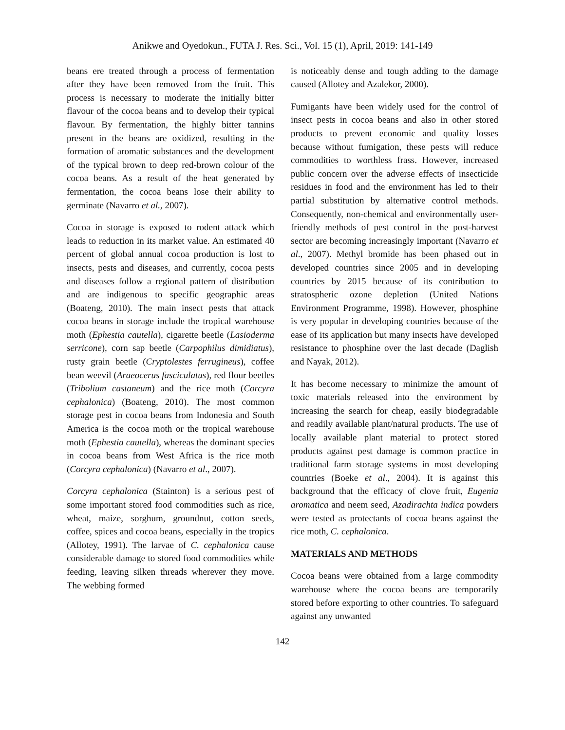Anikwe and Oyedokun., FUTA J. Res. Sci., Vol. 15 (1), April, 2019: 141-149
beans ere treated through a process of fermentation after they have been removed from the fruit. This process is necessary to moderate the initially bitter flavour of the cocoa beans and to develop their typical flavour. By fermentation, the highly bitter tannins present in the beans are oxidized, resulting in the formation of aromatic substances and the development of the typical brown to deep red-brown colour of the cocoa beans. As a result of the heat generated by fermentation, the cocoa beans lose their ability to germinate (Navarro et al., 2007).
Cocoa in storage is exposed to rodent attack which leads to reduction in its market value. An estimated 40 percent of global annual cocoa production is lost to insects, pests and diseases, and currently, cocoa pests and diseases follow a regional pattern of distribution and are indigenous to specific geographic areas (Boateng, 2010). The main insect pests that attack cocoa beans in storage include the tropical warehouse moth (Ephestia cautella), cigarette beetle (Lasioderma serricone), corn sap beetle (Carpophilus dimidiatus), rusty grain beetle (Cryptolestes ferrugineus), coffee bean weevil (Araeocerus fasciculatus), red flour beetles (Tribolium castaneum) and the rice moth (Corcyra cephalonica) (Boateng, 2010). The most common storage pest in cocoa beans from Indonesia and South America is the cocoa moth or the tropical warehouse moth (Ephestia cautella), whereas the dominant species in cocoa beans from West Africa is the rice moth (Corcyra cephalonica) (Navarro et al., 2007).
Corcyra cephalonica (Stainton) is a serious pest of some important stored food commodities such as rice, wheat, maize, sorghum, groundnut, cotton seeds, coffee, spices and cocoa beans, especially in the tropics (Allotey, 1991). The larvae of C. cephalonica cause considerable damage to stored food commodities while feeding, leaving silken threads wherever they move. The webbing formed
is noticeably dense and tough adding to the damage caused (Allotey and Azalekor, 2000).
Fumigants have been widely used for the control of insect pests in cocoa beans and also in other stored products to prevent economic and quality losses because without fumigation, these pests will reduce commodities to worthless frass. However, increased public concern over the adverse effects of insecticide residues in food and the environment has led to their partial substitution by alternative control methods. Consequently, non-chemical and environmentally user-friendly methods of pest control in the post-harvest sector are becoming increasingly important (Navarro et al., 2007). Methyl bromide has been phased out in developed countries since 2005 and in developing countries by 2015 because of its contribution to stratospheric ozone depletion (United Nations Environment Programme, 1998). However, phosphine is very popular in developing countries because of the ease of its application but many insects have developed resistance to phosphine over the last decade (Daglish and Nayak, 2012).
It has become necessary to minimize the amount of toxic materials released into the environment by increasing the search for cheap, easily biodegradable and readily available plant/natural products. The use of locally available plant material to protect stored products against pest damage is common practice in traditional farm storage systems in most developing countries (Boeke et al., 2004). It is against this background that the efficacy of clove fruit, Eugenia aromatica and neem seed, Azadirachta indica powders were tested as protectants of cocoa beans against the rice moth, C. cephalonica.
MATERIALS AND METHODS
Cocoa beans were obtained from a large commodity warehouse where the cocoa beans are temporarily stored before exporting to other countries. To safeguard against any unwanted
142